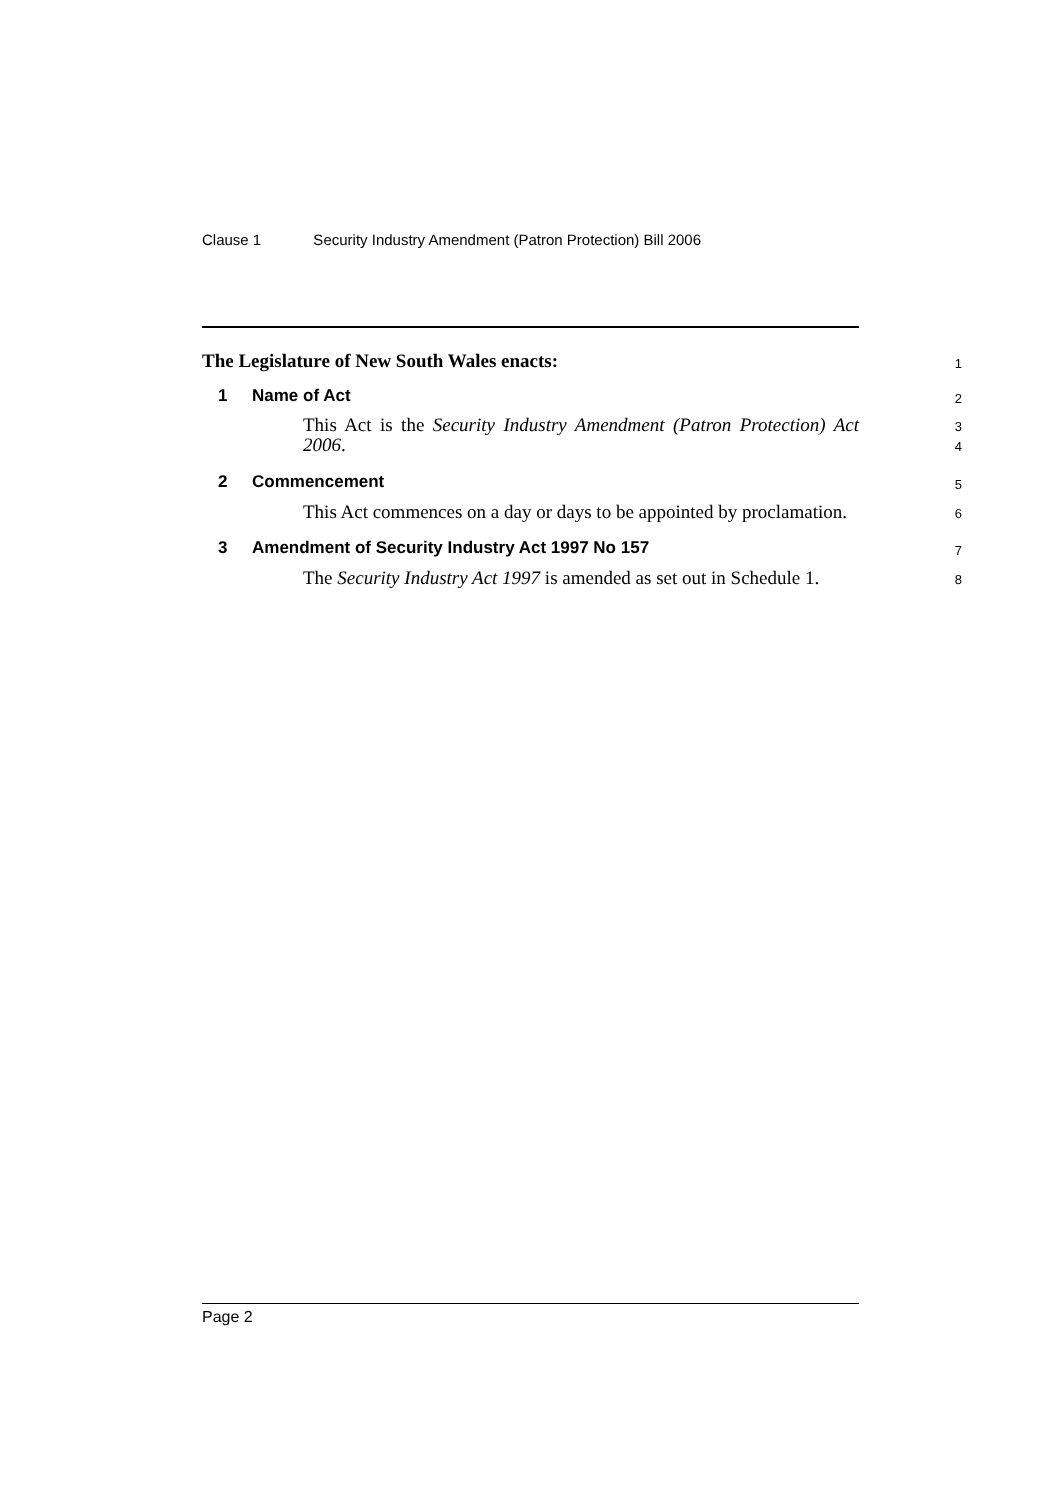Clause 1 Security Industry Amendment (Patron Protection) Bill 2006
The Legislature of New South Wales enacts:
1
1 Name of Act
2
This Act is the Security Industry Amendment (Patron Protection) Act 2006.
3
4
2 Commencement
5
This Act commences on a day or days to be appointed by proclamation.
6
3 Amendment of Security Industry Act 1997 No 157
7
The Security Industry Act 1997 is amended as set out in Schedule 1.
8
Page 2